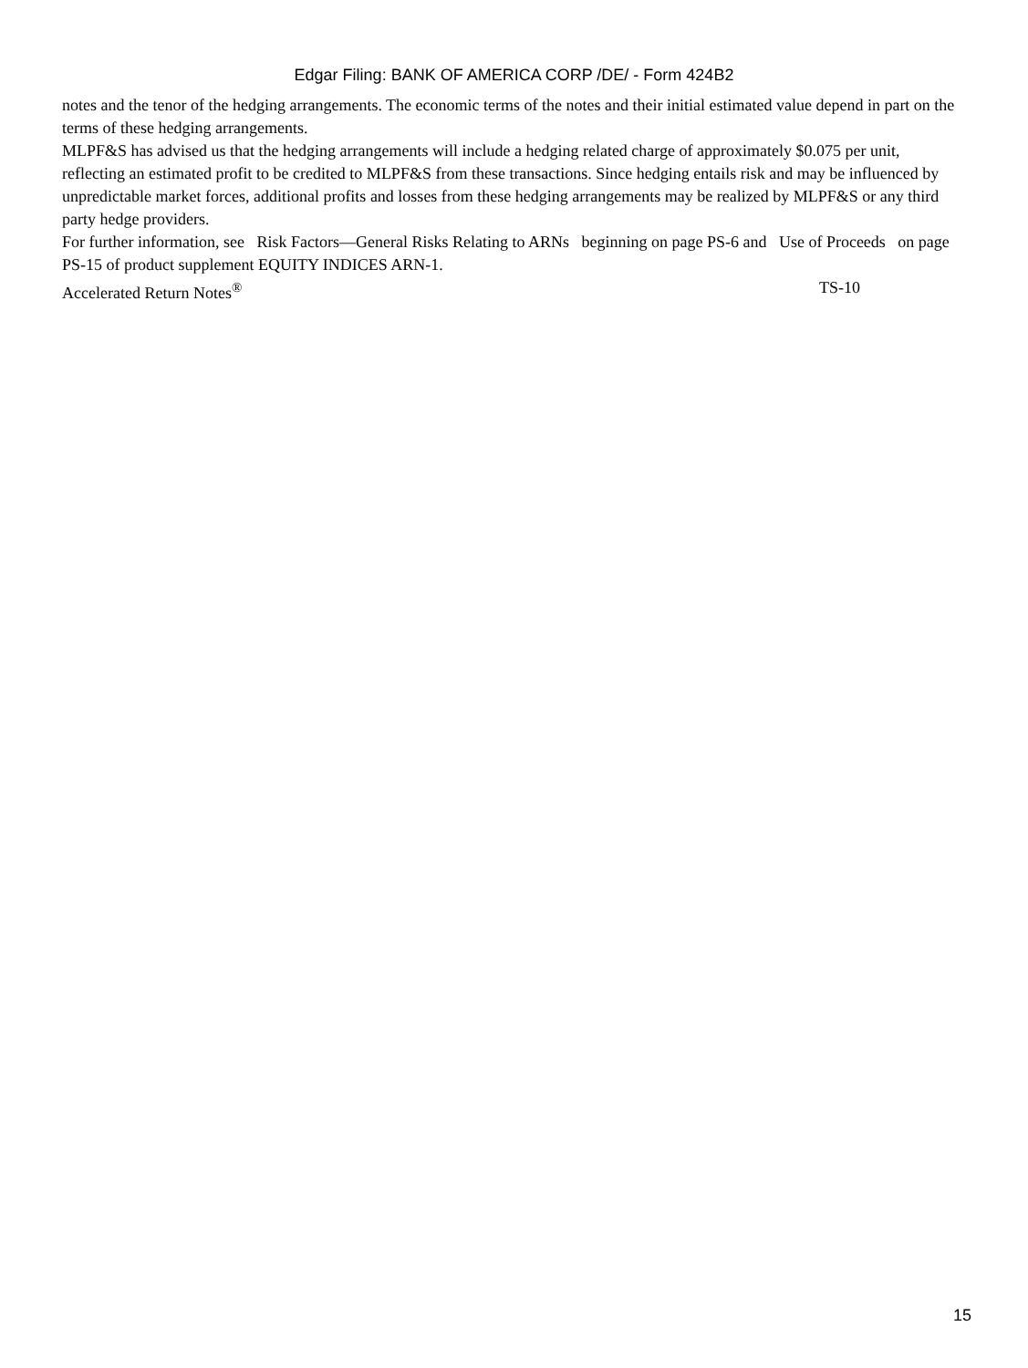Edgar Filing: BANK OF AMERICA CORP /DE/ - Form 424B2
notes and the tenor of the hedging arrangements. The economic terms of the notes and their initial estimated value depend in part on the terms of these hedging arrangements.
MLPF&S has advised us that the hedging arrangements will include a hedging related charge of approximately $0.075 per unit, reflecting an estimated profit to be credited to MLPF&S from these transactions. Since hedging entails risk and may be influenced by unpredictable market forces, additional profits and losses from these hedging arrangements may be realized by MLPF&S or any third party hedge providers.
For further information, see Risk Factors—General Risks Relating to ARNs beginning on page PS-6 and Use of Proceeds on page PS-15 of product supplement EQUITY INDICES ARN-1.
Accelerated Return Notes<sup>®</sup> TS-10
15